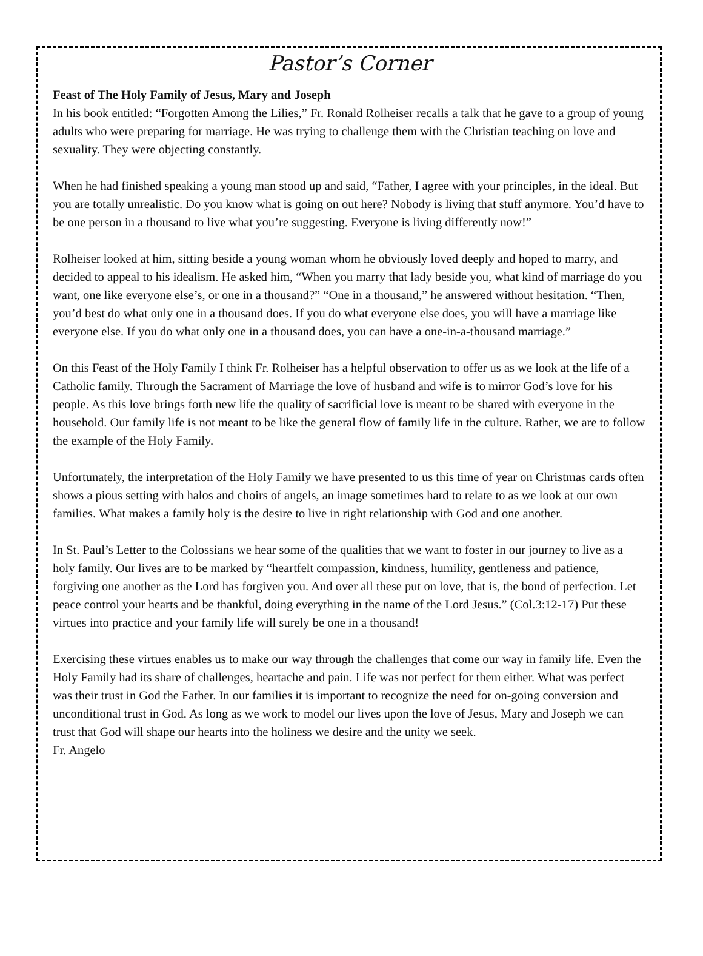Pastor’s Corner
Feast of The Holy Family of Jesus, Mary and Joseph
In his book entitled: “Forgotten Among the Lilies,” Fr. Ronald Rolheiser recalls a talk that he gave to a group of young adults who were preparing for marriage. He was trying to challenge them with the Christian teaching on love and sexuality. They were objecting constantly.
When he had finished speaking a young man stood up and said, “Father, I agree with your principles, in the ideal. But you are totally unrealistic. Do you know what is going on out here? Nobody is living that stuff anymore. You’d have to be one person in a thousand to live what you’re suggesting. Everyone is living differently now!”
Rolheiser looked at him, sitting beside a young woman whom he obviously loved deeply and hoped to marry, and decided to appeal to his idealism. He asked him, “When you marry that lady beside you, what kind of marriage do you want, one like everyone else’s, or one in a thousand?” “One in a thousand,” he answered without hesitation. “Then, you’d best do what only one in a thousand does. If you do what everyone else does, you will have a marriage like everyone else. If you do what only one in a thousand does, you can have a one-in-a-thousand marriage.”
On this Feast of the Holy Family I think Fr. Rolheiser has a helpful observation to offer us as we look at the life of a Catholic family. Through the Sacrament of Marriage the love of husband and wife is to mirror God’s love for his people. As this love brings forth new life the quality of sacrificial love is meant to be shared with everyone in the household. Our family life is not meant to be like the general flow of family life in the culture. Rather, we are to follow the example of the Holy Family.
Unfortunately, the interpretation of the Holy Family we have presented to us this time of year on Christmas cards often shows a pious setting with halos and choirs of angels, an image sometimes hard to relate to as we look at our own families. What makes a family holy is the desire to live in right relationship with God and one another.
In St. Paul’s Letter to the Colossians we hear some of the qualities that we want to foster in our journey to live as a holy family. Our lives are to be marked by “heartfelt compassion, kindness, humility, gentleness and patience, forgiving one another as the Lord has forgiven you. And over all these put on love, that is, the bond of perfection. Let peace control your hearts and be thankful, doing everything in the name of the Lord Jesus.” (Col.3:12-17) Put these virtues into practice and your family life will surely be one in a thousand!
Exercising these virtues enables us to make our way through the challenges that come our way in family life. Even the Holy Family had its share of challenges, heartache and pain. Life was not perfect for them either. What was perfect was their trust in God the Father. In our families it is important to recognize the need for on-going conversion and unconditional trust in God. As long as we work to model our lives upon the love of Jesus, Mary and Joseph we can trust that God will shape our hearts into the holiness we desire and the unity we seek.
Fr. Angelo